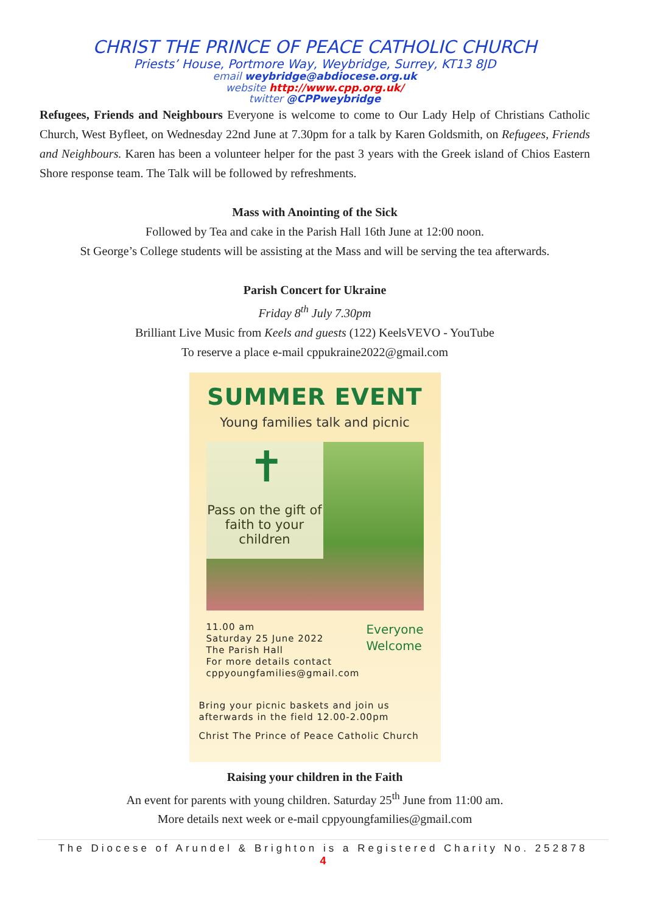CHRIST THE PRINCE OF PEACE CATHOLIC CHURCH
Priests’ House, Portmore Way, Weybridge, Surrey, KT13 8JD
email weybridge@abdiocese.org.uk
website http://www.cpp.org.uk/
twitter @CPPweybridge
Refugees, Friends and Neighbours Everyone is welcome to come to Our Lady Help of Christians Catholic Church, West Byfleet, on Wednesday 22nd June at 7.30pm for a talk by Karen Goldsmith, on Refugees, Friends and Neighbours. Karen has been a volunteer helper for the past 3 years with the Greek island of Chios Eastern Shore response team. The Talk will be followed by refreshments.
Mass with Anointing of the Sick
Followed by Tea and cake in the Parish Hall 16th June at 12:00 noon.
St George’s College students will be assisting at the Mass and will be serving the tea afterwards.
Parish Concert for Ukraine
Friday 8<sup>th</sup> July 7.30pm
Brilliant Live Music from Keels and guests (122) KeelsVEVO - YouTube
To reserve a place e-mail cppukraine2022@gmail.com
SUMMER EVENT
Young families talk and picnic
✝
Pass on the gift of faith to your children
11.00 am
Saturday 25 June 2022
The Parish Hall
For more details contact
cppyoungfamilies@gmail.com
Everyone
Welcome
Bring your picnic baskets and join us
afterwards in the field 12.00-2.00pm
Christ The Prince of Peace Catholic Church
Raising your children in the Faith
An event for parents with young children. Saturday 25<sup>th</sup> June from 11:00 am.
More details next week or e-mail cppyoungfamilies@gmail.com
The Diocese of Arundel & Brighton is a Registered Charity No. 252878
4